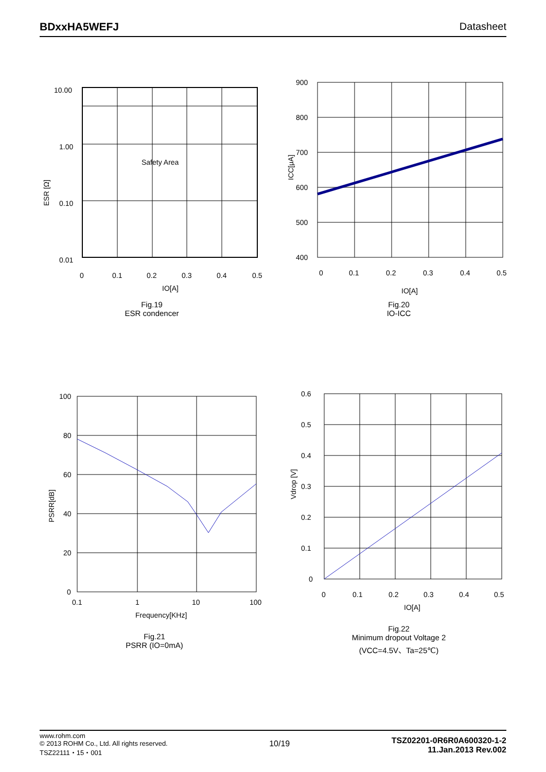BDxxHA5WEFJ Datasheet
Safety Area
10.00
1.00
0.10
0.01
0
0.1
0.2
0.3
0.4
0.5
IO[A]
ESR [Ω]
Fig.19
ESR condencer
900
800
700
600
500
400
0
0.1
0.2
0.3
0.4
0.5
IO[A]
ICC[μA]
Fig.20
IO-ICC
100
80
60
40
20
0
0.1
1
10
100
Frequency[KHz]
PSRR[dB]
Fig.21
PSRR (IO=0mA)
0.6
0.5
0.4
0.3
0.2
0.1
0
0
0.1
0.2
0.3
0.4
0.5
IO[A]
Vdrop [V]
Fig.22
Minimum dropout Voltage 2
(VCC=4.5V、Ta=25℃)
www.rohm.com
© 2013 ROHM Co., Ltd. All rights reserved.
TSZ22111・15・001
10/19
TSZ02201-0R6R0A600320-1-2
11.Jan.2013 Rev.002